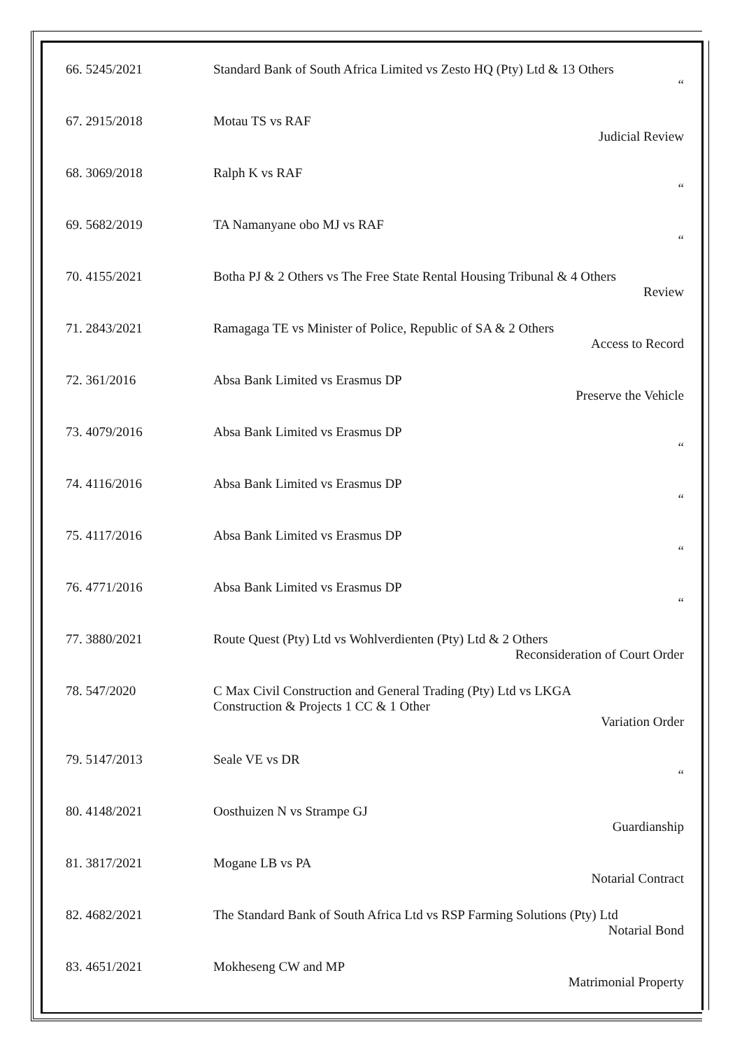| 66. 5245/2021 | Standard Bank of South Africa Limited vs Zesto HQ (Pty) Ltd & 13 Others “ |
| 67. 2915/2018 | Motau TS vs RAF Judicial Review |
| 68. 3069/2018 | Ralph K vs RAF “ |
| 69. 5682/2019 | TA Namanyane obo MJ vs RAF “ |
| 70. 4155/2021 | Botha PJ & 2 Others vs The Free State Rental Housing Tribunal & 4 Others Review |
| 71. 2843/2021 | Ramagaga TE vs Minister of Police, Republic of SA & 2 Others Access to Record |
| 72. 361/2016 | Absa Bank Limited vs Erasmus DP Preserve the Vehicle |
| 73. 4079/2016 | Absa Bank Limited vs Erasmus DP “ |
| 74. 4116/2016 | Absa Bank Limited vs Erasmus DP “ |
| 75. 4117/2016 | Absa Bank Limited vs Erasmus DP “ |
| 76. 4771/2016 | Absa Bank Limited vs Erasmus DP “ |
| 77. 3880/2021 | Route Quest (Pty) Ltd vs Wohlverdienten (Pty) Ltd & 2 Others Reconsideration of Court Order |
| 78. 547/2020 | C Max Civil Construction and General Trading (Pty) Ltd vs LKGA Construction & Projects 1 CC & 1 Other Variation Order |
| 79. 5147/2013 | Seale VE vs DR “ |
| 80. 4148/2021 | Oosthuizen N vs Strampe GJ Guardianship |
| 81. 3817/2021 | Mogane LB vs PA Notarial Contract |
| 82. 4682/2021 | The Standard Bank of South Africa Ltd vs RSP Farming Solutions (Pty) Ltd Notarial Bond |
| 83. 4651/2021 | Mokheseng CW and MP Matrimonial Property |